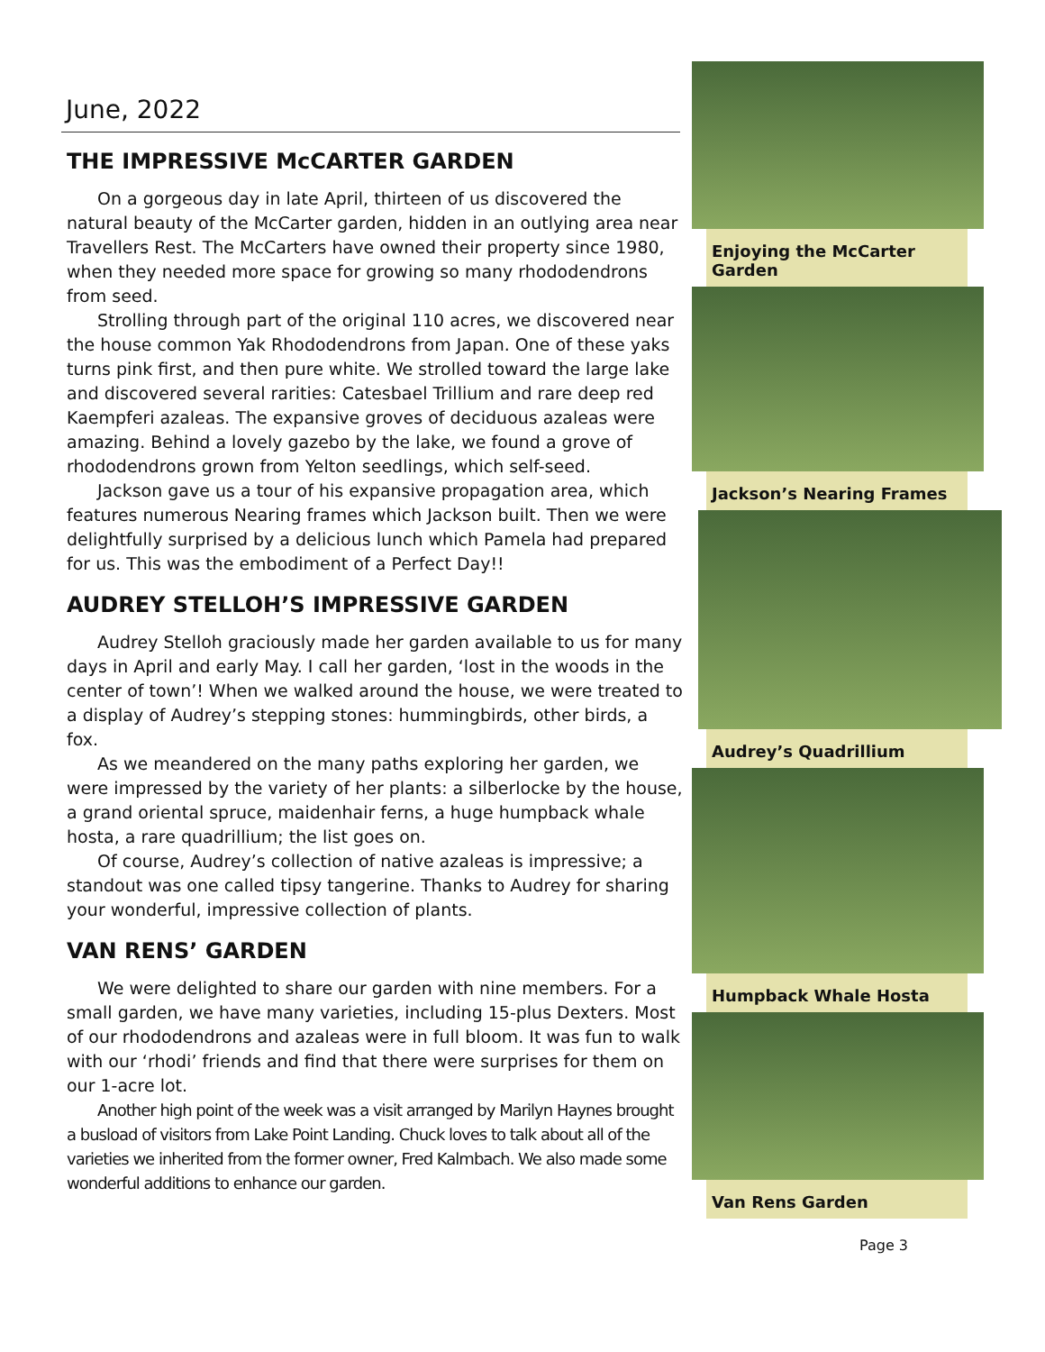June, 2022
THE IMPRESSIVE McCARTER GARDEN
On a gorgeous day in late April, thirteen of us discovered the natural beauty of the McCarter garden, hidden in an outlying area near Travellers Rest. The McCarters have owned their property since 1980, when they needed more space for growing so many rhododendrons from seed.
Strolling through part of the original 110 acres, we discovered near the house common Yak Rhododendrons from Japan. One of these yaks turns pink first, and then pure white. We strolled toward the large lake and discovered several rarities: Catesbael Trillium and rare deep red Kaempferi azaleas. The expansive groves of deciduous azaleas were amazing. Behind a lovely gazebo by the lake, we found a grove of rhododendrons grown from Yelton seedlings, which self-seed.
Jackson gave us a tour of his expansive propagation area, which features numerous Nearing frames which Jackson built. Then we were delightfully surprised by a delicious lunch which Pamela had prepared for us. This was the embodiment of a Perfect Day!!
AUDREY STELLOH’S IMPRESSIVE GARDEN
Audrey Stelloh graciously made her garden available to us for many days in April and early May. I call her garden, ‘lost in the woods in the center of town’! When we walked around the house, we were treated to a display of Audrey’s stepping stones: hummingbirds, other birds, a fox.
As we meandered on the many paths exploring her garden, we were impressed by the variety of her plants: a silberlocke by the house, a grand oriental spruce, maidenhair ferns, a huge humpback whale hosta, a rare quadrillium; the list goes on.
Of course, Audrey’s collection of native azaleas is impressive; a standout was one called tipsy tangerine. Thanks to Audrey for sharing your wonderful, impressive collection of plants.
VAN RENS’ GARDEN
We were delighted to share our garden with nine members. For a small garden, we have many varieties, including 15-plus Dexters. Most of our rhododendrons and azaleas were in full bloom. It was fun to walk with our ‘rhodi’ friends and find that there were surprises for them on our 1-acre lot.
Another high point of the week was a visit arranged by Marilyn Haynes brought a busload of visitors from Lake Point Landing. Chuck loves to talk about all of the varieties we inherited from the former owner, Fred Kalmbach. We also made some wonderful additions to enhance our garden.
Enjoying the McCarter Garden
Jackson’s Nearing Frames
Audrey’s Quadrillium
Humpback Whale Hosta
Van Rens Garden
Page 3